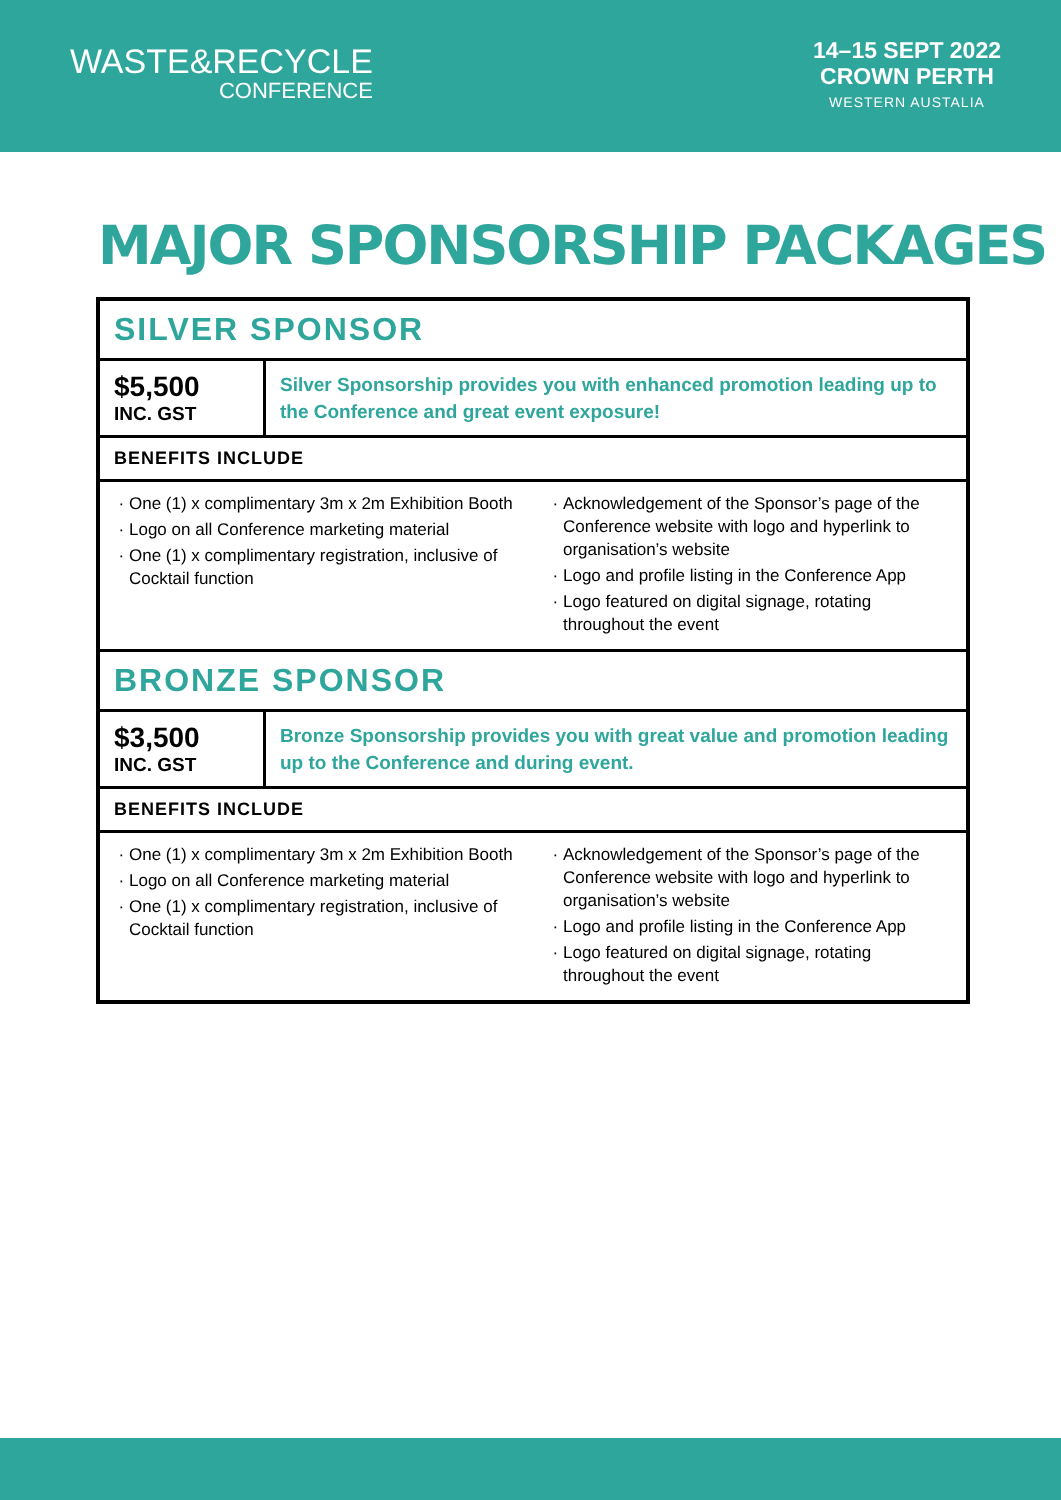WASTE&RECYCLE
CONFERENCE
14–15 SEPT 2022
CROWN PERTH
WESTERN AUSTALIA
MAJOR SPONSORSHIP PACKAGES
| SILVER SPONSOR | |
| --- | --- |
| $5,500 INC. GST | Silver Sponsorship provides you with enhanced promotion leading up to the Conference and great event exposure! |
| BENEFITS INCLUDE | |
| One (1) x complimentary 3m x 2m Exhibition Booth Logo on all Conference marketing material One (1) x complimentary registration, inclusive of Cocktail function Acknowledgement of the Sponsor’s page of the Conference website with logo and hyperlink to organisation’s website Logo and profile listing in the Conference App Logo featured on digital signage, rotating throughout the event | |
| BRONZE SPONSOR | |
| $3,500 INC. GST | Bronze Sponsorship provides you with great value and promotion leading up to the Conference and during event. |
| BENEFITS INCLUDE | |
| One (1) x complimentary 3m x 2m Exhibition Booth Logo on all Conference marketing material One (1) x complimentary registration, inclusive of Cocktail function Acknowledgement of the Sponsor’s page of the Conference website with logo and hyperlink to organisation’s website Logo and profile listing in the Conference App Logo featured on digital signage, rotating throughout the event | |